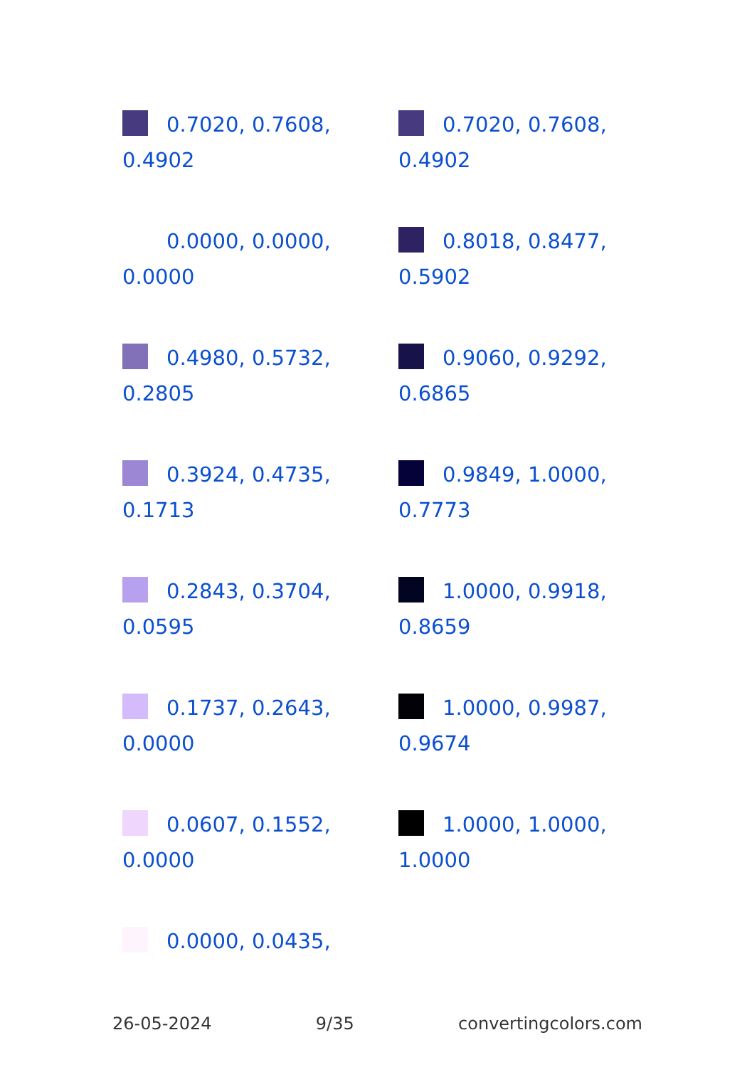0.7020, 0.7608, 0.4902
0.7020, 0.7608, 0.4902
0.0000, 0.0000, 0.0000
0.8018, 0.8477, 0.5902
0.4980, 0.5732, 0.2805
0.9060, 0.9292, 0.6865
0.3924, 0.4735, 0.1713
0.9849, 1.0000, 0.7773
0.2843, 0.3704, 0.0595
1.0000, 0.9918, 0.8659
0.1737, 0.2643, 0.0000
1.0000, 0.9987, 0.9674
0.0607, 0.1552, 0.0000
1.0000, 1.0000, 1.0000
0.0000, 0.0435,
26-05-2024 9/35 convertingcolors.com